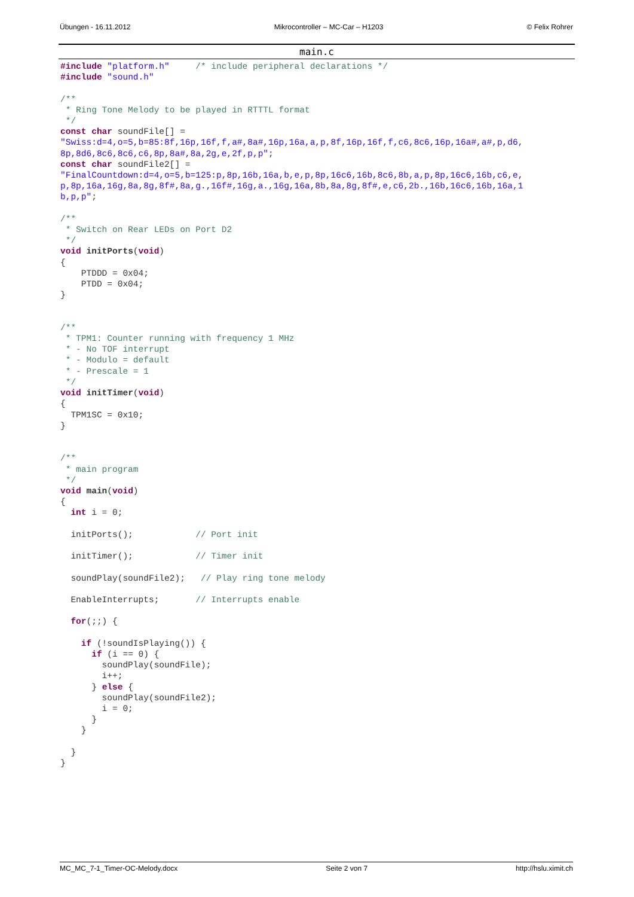Übungen - 16.11.2012 Mikrocontroller – MC-Car – H1203 © Felix Rohrer
main.c
#include "platform.h"     /* include peripheral declarations */
#include "sound.h"

/**
 * Ring Tone Melody to be played in RTTTL format
 */
const char soundFile[] =
"Swiss:d=4,o=5,b=85:8f,16p,16f,f,a#,8a#,16p,16a,a,p,8f,16p,16f,f,c6,8c6,16p,16a#,a#,p,d6,
8p,8d6,8c6,8c6,c6,8p,8a#,8a,2g,e,2f,p,p";
const char soundFile2[] =
"FinalCountdown:d=4,o=5,b=125:p,8p,16b,16a,b,e,p,8p,16c6,16b,8c6,8b,a,p,8p,16c6,16b,c6,e,
p,8p,16a,16g,8a,8g,8f#,8a,g.,16f#,16g,a.,16g,16a,8b,8a,8g,8f#,e,c6,2b.,16b,16c6,16b,16a,1
b,p,p";

/**
 * Switch on Rear LEDs on Port D2
 */
void initPorts(void)
{
    PTDDD = 0x04;
    PTDD = 0x04;
}


/**
 * TPM1: Counter running with frequency 1 MHz
 * - No TOF interrupt
 * - Modulo = default
 * - Prescale = 1
 */
void initTimer(void)
{
  TPM1SC = 0x10;
}


/**
 * main program
 */
void main(void)
{
  int i = 0;

  initPorts();            // Port init

  initTimer();            // Timer init

  soundPlay(soundFile2);   // Play ring tone melody

  EnableInterrupts;       // Interrupts enable

  for(;;) {

    if (!soundIsPlaying()) {
      if (i == 0) {
        soundPlay(soundFile);
        i++;
      } else {
        soundPlay(soundFile2);
        i = 0;
      }
    }

  }
}
MC_MC_7-1_Timer-OC-Melody.docx Seite 2 von 7 http://hslu.ximit.ch